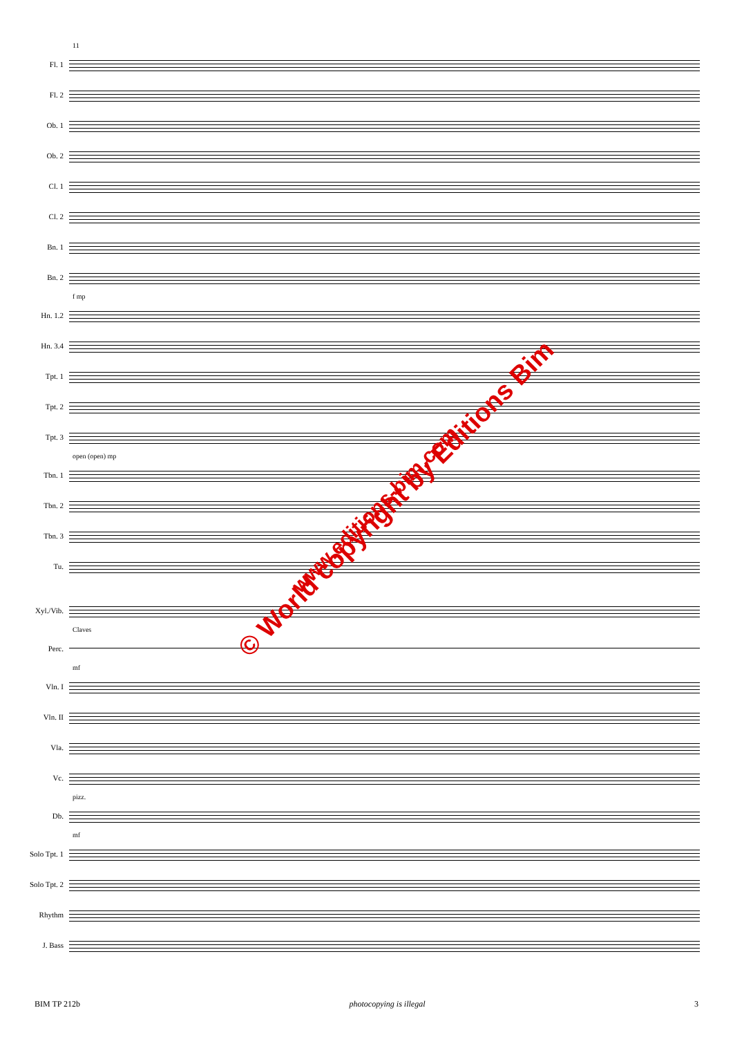11
Fl. 1
Fl. 2
Ob. 1
Ob. 2
Cl. 1
Cl. 2
Bn. 1
Bn. 2
f mp
Hn. 1.2
Hn. 3.4
Tpt. 1
Tpt. 2
Tpt. 3
open (open) mp
Tbn. 1
Tbn. 2
Tbn. 3
Tu.
Xyl./Vib.
Claves
Perc.
mf
Vln. I
Vln. II
Vla.
Vc.
pizz.
Db.
mf
Solo Tpt. 1
Solo Tpt. 2
Rhythm
J. Bass
© World copyright by Editions Bim
www.editions-bim.com
BIM TP 212b photocopying is illegal 3